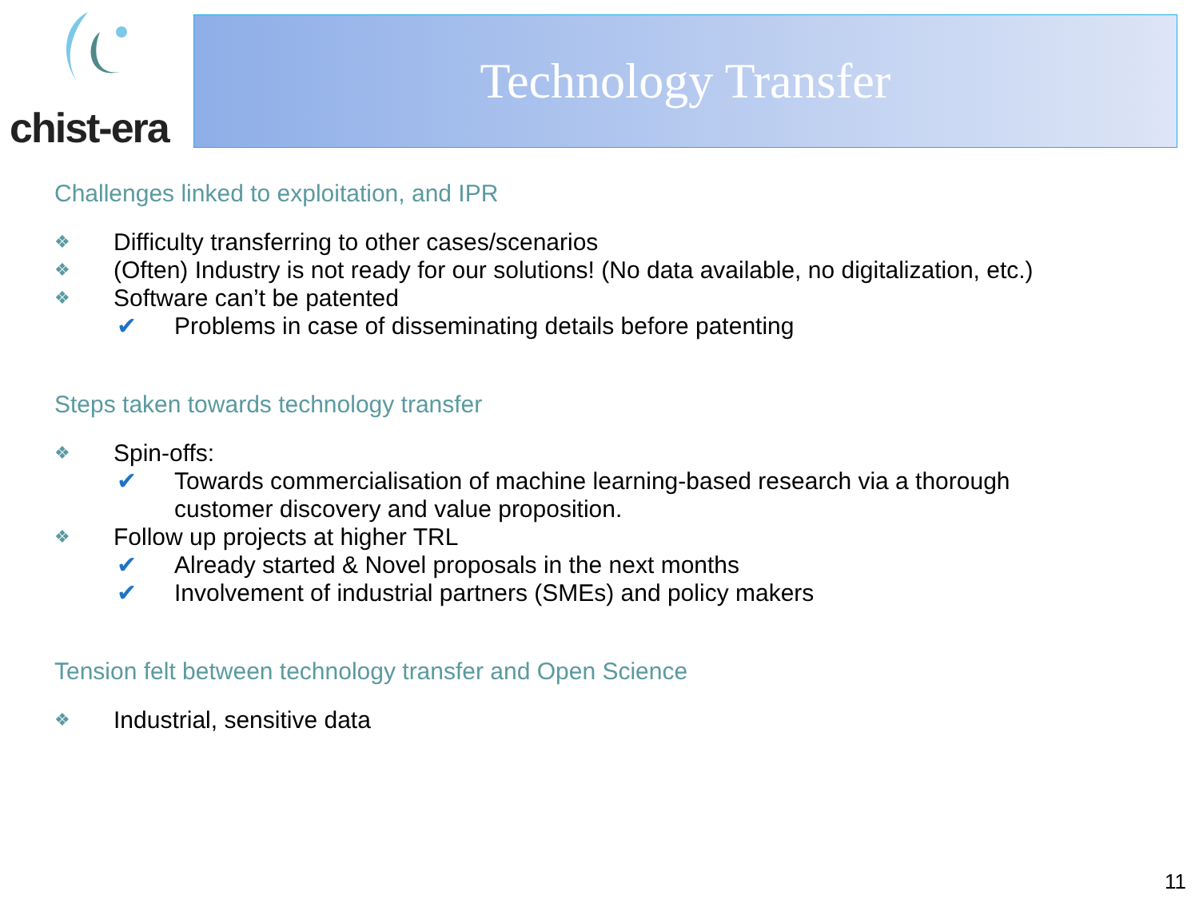chist-era Technology Transfer
Challenges linked to exploitation, and IPR
❖ Difficulty transferring to other cases/scenarios
❖ (Often) Industry is not ready for our solutions! (No data available, no digitalization, etc.)
❖ Software can’t be patented
✔ Problems in case of disseminating details before patenting
Steps taken towards technology transfer
❖ Spin-offs:
✔ Towards commercialisation of machine learning-based research via a thorough
customer discovery and value proposition.
❖ Follow up projects at higher TRL
✔ Already started & Novel proposals in the next months
✔ Involvement of industrial partners (SMEs) and policy makers
Tension felt between technology transfer and Open Science
❖ Industrial, sensitive data
11